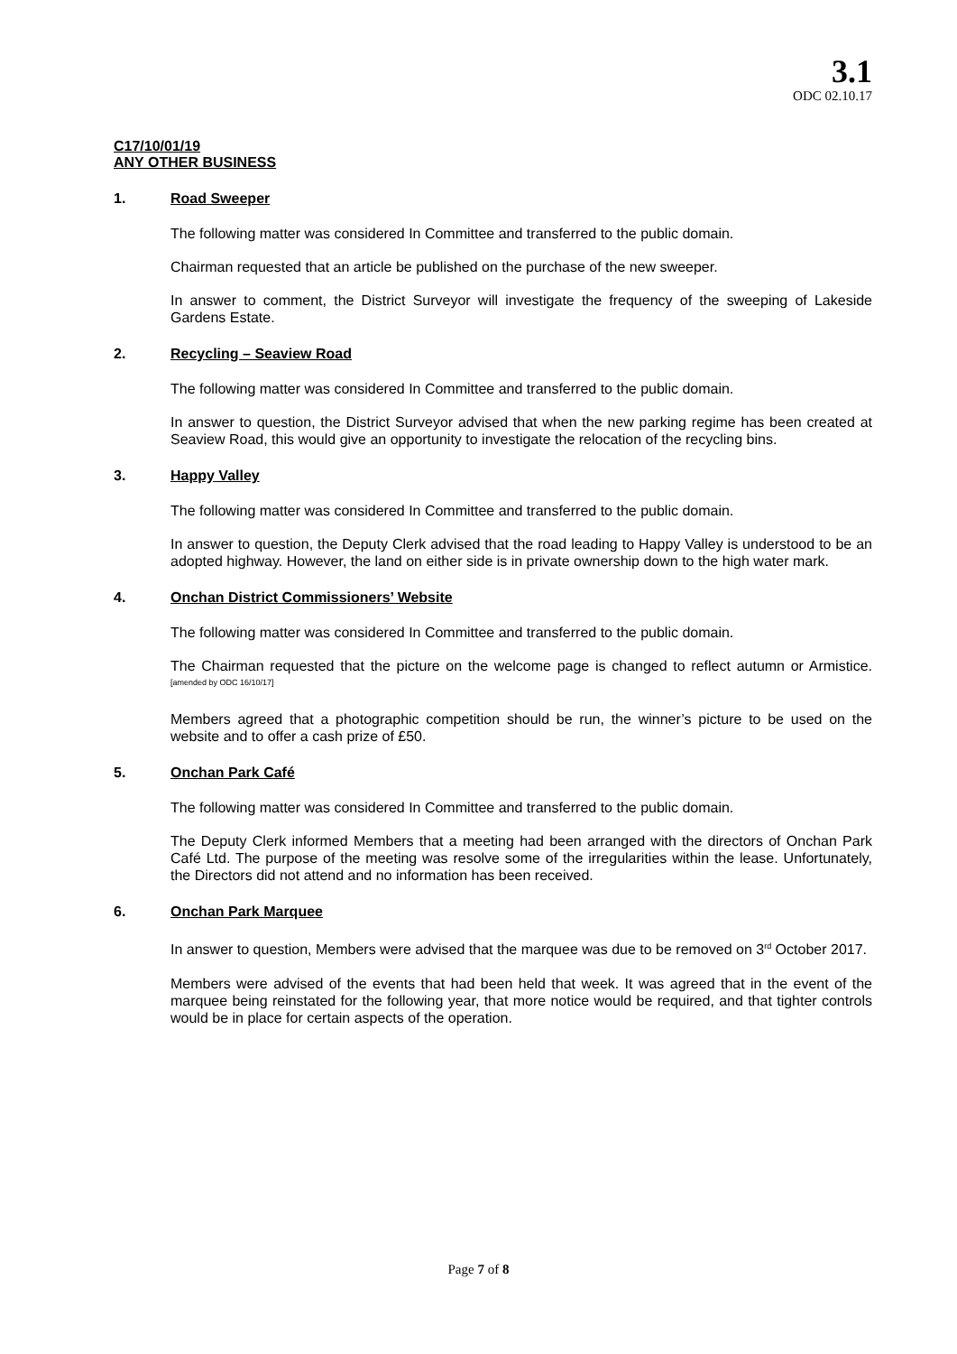3.1
ODC 02.10.17
C17/10/01/19
ANY OTHER BUSINESS
1. Road Sweeper
The following matter was considered In Committee and transferred to the public domain.
Chairman requested that an article be published on the purchase of the new sweeper.
In answer to comment, the District Surveyor will investigate the frequency of the sweeping of Lakeside Gardens Estate.
2. Recycling – Seaview Road
The following matter was considered In Committee and transferred to the public domain.
In answer to question, the District Surveyor advised that when the new parking regime has been created at Seaview Road, this would give an opportunity to investigate the relocation of the recycling bins.
3. Happy Valley
The following matter was considered In Committee and transferred to the public domain.
In answer to question, the Deputy Clerk advised that the road leading to Happy Valley is understood to be an adopted highway. However, the land on either side is in private ownership down to the high water mark.
4. Onchan District Commissioners’ Website
The following matter was considered In Committee and transferred to the public domain.
The Chairman requested that the picture on the welcome page is changed to reflect autumn or Armistice. <sup>[amended by ODC 16/10/17]</sup>
Members agreed that a photographic competition should be run, the winner’s picture to be used on the website and to offer a cash prize of £50.
5. Onchan Park Café
The following matter was considered In Committee and transferred to the public domain.
The Deputy Clerk informed Members that a meeting had been arranged with the directors of Onchan Park Café Ltd. The purpose of the meeting was resolve some of the irregularities within the lease. Unfortunately, the Directors did not attend and no information has been received.
6. Onchan Park Marquee
In answer to question, Members were advised that the marquee was due to be removed on 3<sup>rd</sup> October 2017.
Members were advised of the events that had been held that week. It was agreed that in the event of the marquee being reinstated for the following year, that more notice would be required, and that tighter controls would be in place for certain aspects of the operation.
Page 7 of 8